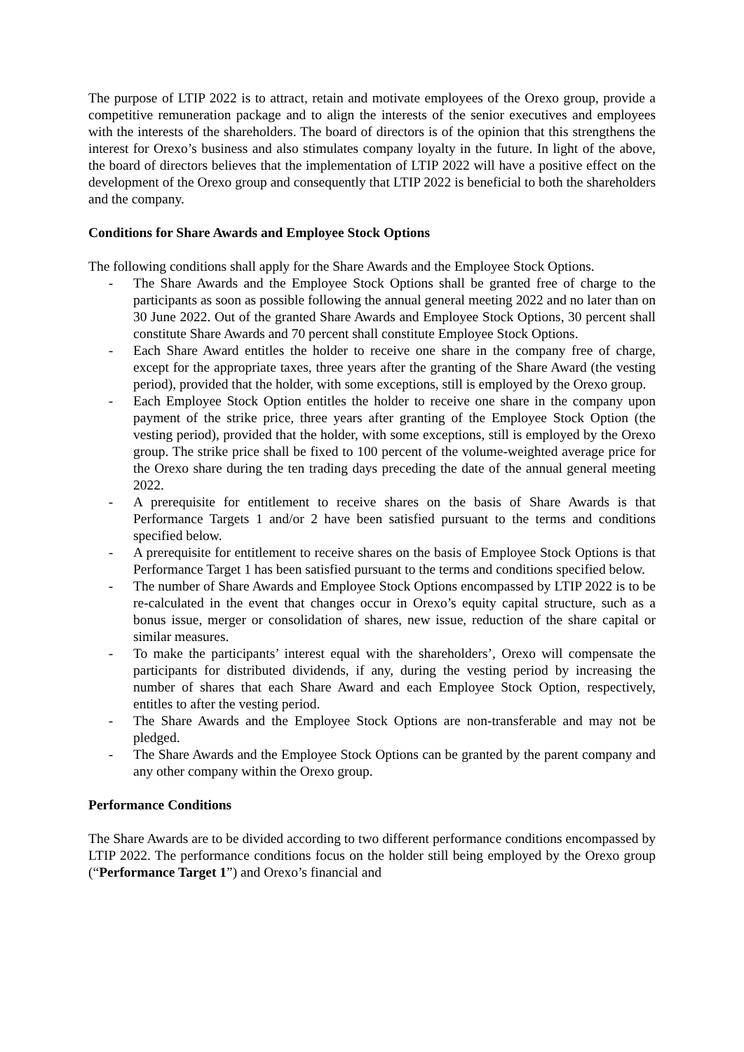The purpose of LTIP 2022 is to attract, retain and motivate employees of the Orexo group, provide a competitive remuneration package and to align the interests of the senior executives and employees with the interests of the shareholders. The board of directors is of the opinion that this strengthens the interest for Orexo’s business and also stimulates company loyalty in the future. In light of the above, the board of directors believes that the implementation of LTIP 2022 will have a positive effect on the development of the Orexo group and consequently that LTIP 2022 is beneficial to both the shareholders and the company.
Conditions for Share Awards and Employee Stock Options
The following conditions shall apply for the Share Awards and the Employee Stock Options.
- The Share Awards and the Employee Stock Options shall be granted free of charge to the participants as soon as possible following the annual general meeting 2022 and no later than on 30 June 2022. Out of the granted Share Awards and Employee Stock Options, 30 percent shall constitute Share Awards and 70 percent shall constitute Employee Stock Options.
- Each Share Award entitles the holder to receive one share in the company free of charge, except for the appropriate taxes, three years after the granting of the Share Award (the vesting period), provided that the holder, with some exceptions, still is employed by the Orexo group.
- Each Employee Stock Option entitles the holder to receive one share in the company upon payment of the strike price, three years after granting of the Employee Stock Option (the vesting period), provided that the holder, with some exceptions, still is employed by the Orexo group. The strike price shall be fixed to 100 percent of the volume-weighted average price for the Orexo share during the ten trading days preceding the date of the annual general meeting 2022.
- A prerequisite for entitlement to receive shares on the basis of Share Awards is that Performance Targets 1 and/or 2 have been satisfied pursuant to the terms and conditions specified below.
- A prerequisite for entitlement to receive shares on the basis of Employee Stock Options is that Performance Target 1 has been satisfied pursuant to the terms and conditions specified below.
- The number of Share Awards and Employee Stock Options encompassed by LTIP 2022 is to be re-calculated in the event that changes occur in Orexo’s equity capital structure, such as a bonus issue, merger or consolidation of shares, new issue, reduction of the share capital or similar measures.
- To make the participants’ interest equal with the shareholders’, Orexo will compensate the participants for distributed dividends, if any, during the vesting period by increasing the number of shares that each Share Award and each Employee Stock Option, respectively, entitles to after the vesting period.
- The Share Awards and the Employee Stock Options are non-transferable and may not be pledged.
- The Share Awards and the Employee Stock Options can be granted by the parent company and any other company within the Orexo group.
Performance Conditions
The Share Awards are to be divided according to two different performance conditions encompassed by LTIP 2022. The performance conditions focus on the holder still being employed by the Orexo group (“Performance Target 1”) and Orexo’s financial and